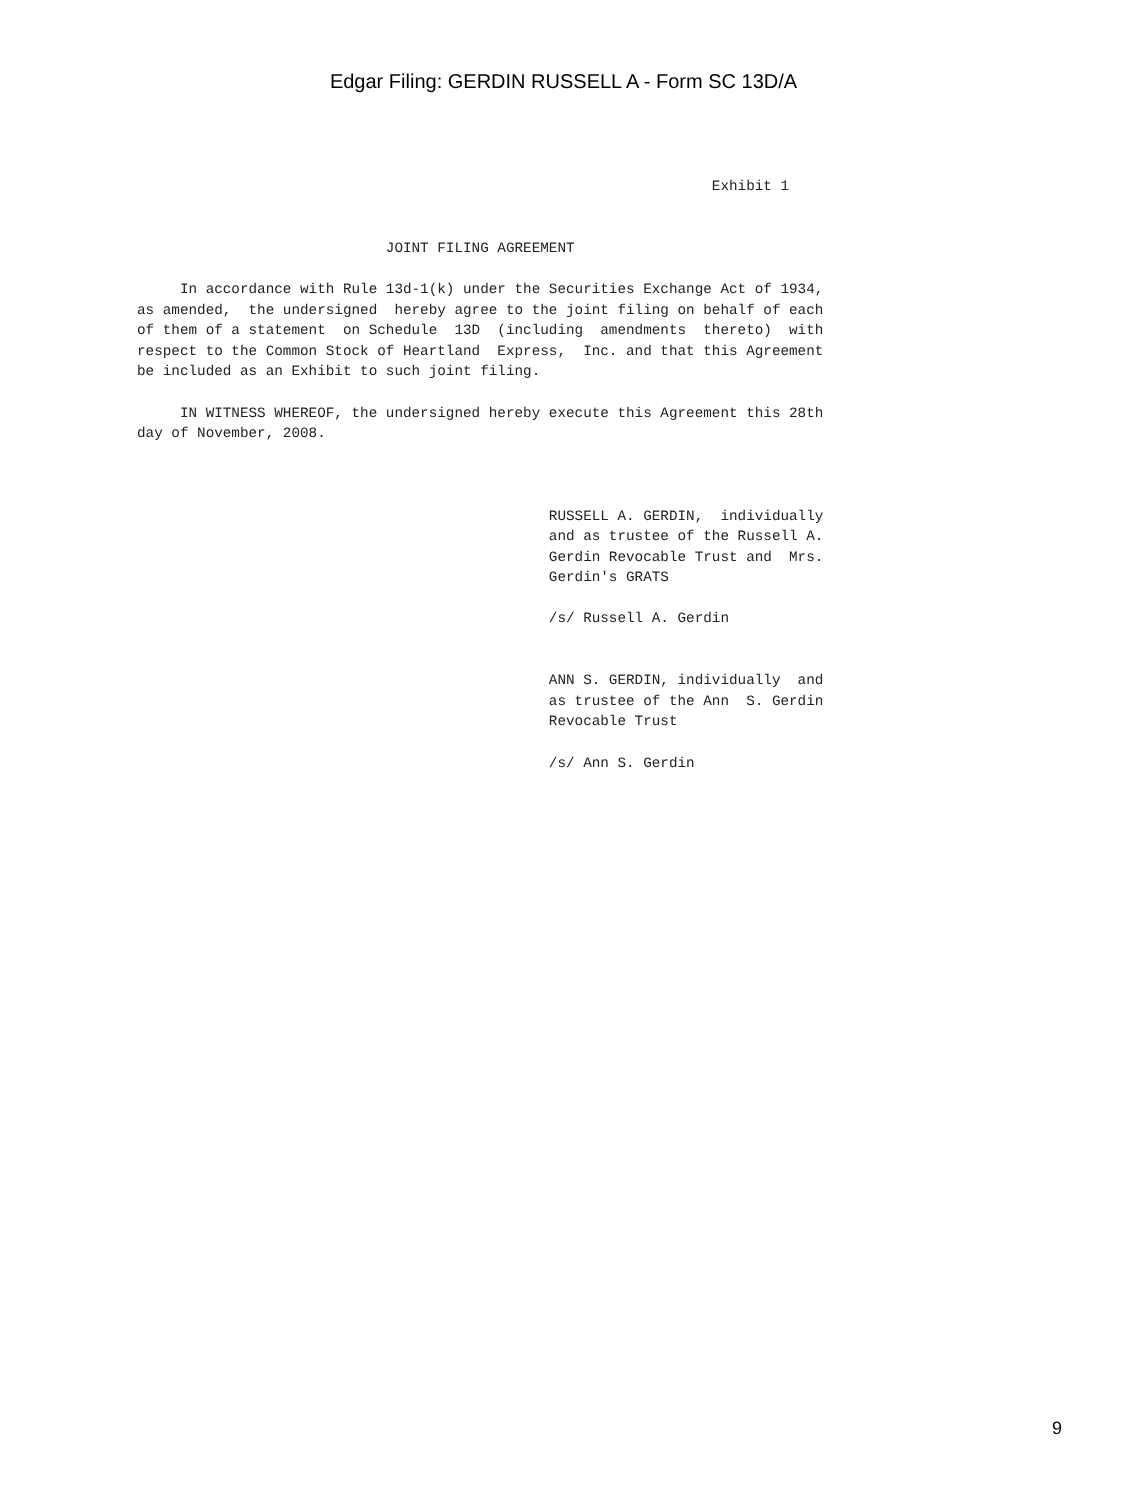Edgar Filing: GERDIN RUSSELL A - Form SC 13D/A
                                                                   Exhibit 1


                             JOINT FILING AGREEMENT

     In accordance with Rule 13d-1(k) under the Securities Exchange Act of 1934,
as amended,  the undersigned  hereby agree to the joint filing on behalf of each
of them of a statement  on Schedule  13D  (including  amendments  thereto)  with
respect to the Common Stock of Heartland  Express,  Inc. and that this Agreement
be included as an Exhibit to such joint filing.

     IN WITNESS WHEREOF, the undersigned hereby execute this Agreement this 28th
day of November, 2008.



                                                RUSSELL A. GERDIN,  individually
                                                and as trustee of the Russell A.
                                                Gerdin Revocable Trust and  Mrs.
                                                Gerdin's GRATS

                                                /s/ Russell A. Gerdin


                                                ANN S. GERDIN, individually  and
                                                as trustee of the Ann  S. Gerdin
                                                Revocable Trust

                                                /s/ Ann S. Gerdin
9